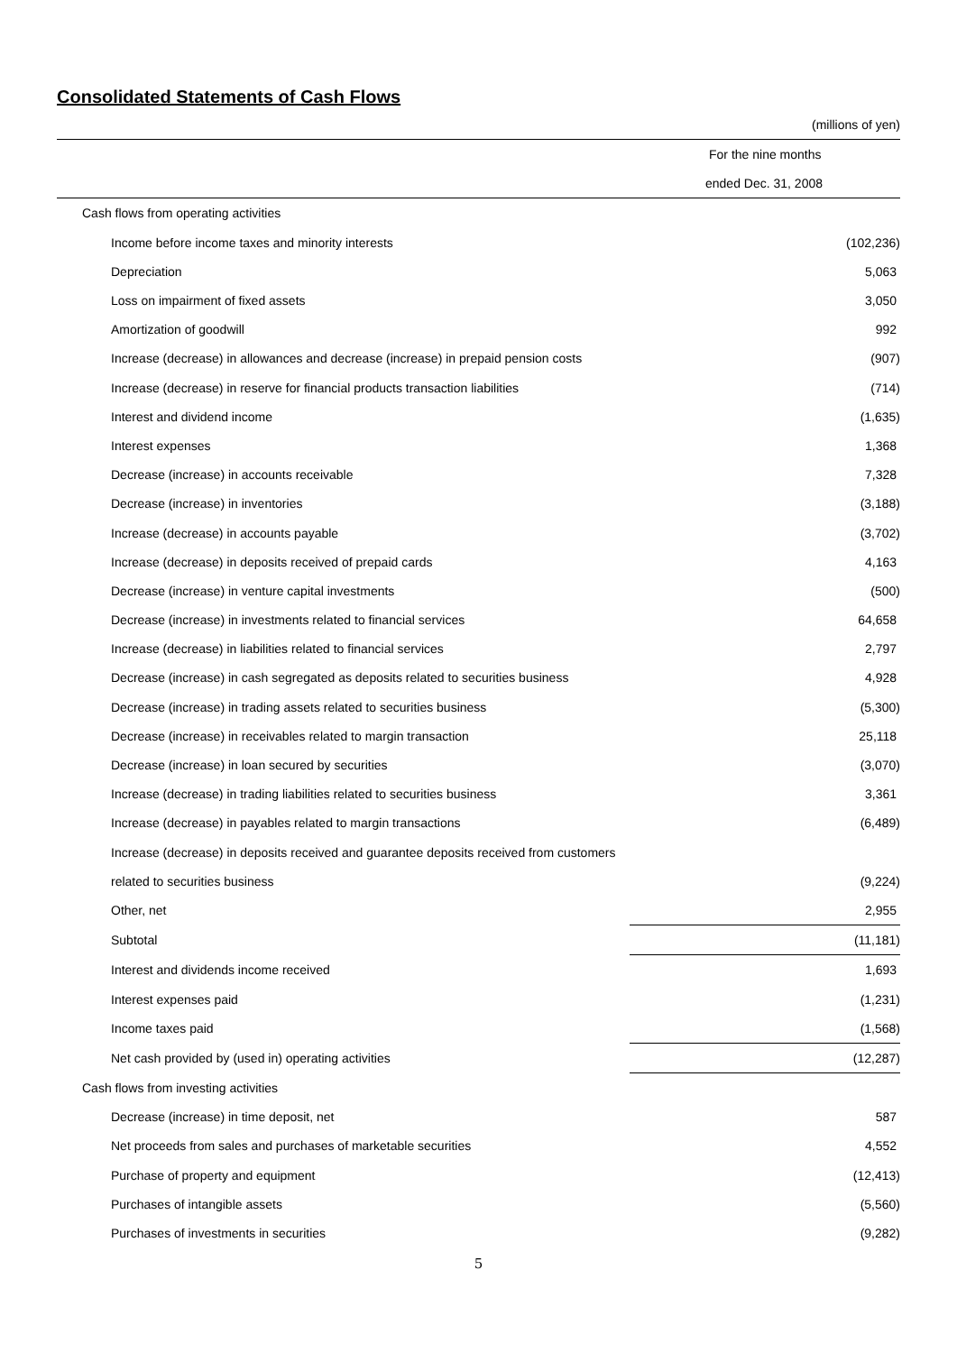Consolidated Statements of Cash Flows
(millions of yen)
| | For the nine months |
| --- | --- |
| | ended Dec. 31, 2008 |
| Cash flows from operating activities | |
| Income before income taxes and minority interests | (102,236) |
| Depreciation | 5,063 |
| Loss on impairment of fixed assets | 3,050 |
| Amortization of goodwill | 992 |
| Increase (decrease) in allowances and decrease (increase) in prepaid pension costs | (907) |
| Increase (decrease) in reserve for financial products transaction liabilities | (714) |
| Interest and dividend income | (1,635) |
| Interest expenses | 1,368 |
| Decrease (increase) in accounts receivable | 7,328 |
| Decrease (increase) in inventories | (3,188) |
| Increase (decrease) in accounts payable | (3,702) |
| Increase (decrease) in deposits received of prepaid cards | 4,163 |
| Decrease (increase) in venture capital investments | (500) |
| Decrease (increase) in investments related to financial services | 64,658 |
| Increase (decrease) in liabilities related to financial services | 2,797 |
| Decrease (increase) in cash segregated as deposits related to securities business | 4,928 |
| Decrease (increase) in trading assets related to securities business | (5,300) |
| Decrease (increase) in receivables related to margin transaction | 25,118 |
| Decrease (increase) in loan secured by securities | (3,070) |
| Increase (decrease) in trading liabilities related to securities business | 3,361 |
| Increase (decrease) in payables related to margin transactions | (6,489) |
| Increase (decrease) in deposits received and guarantee deposits received from customers | |
| related to securities business | (9,224) |
| Other, net | 2,955 |
| Subtotal | (11,181) |
| Interest and dividends income received | 1,693 |
| Interest expenses paid | (1,231) |
| Income taxes paid | (1,568) |
| Net cash provided by (used in) operating activities | (12,287) |
| Cash flows from investing activities | |
| Decrease (increase) in time deposit, net | 587 |
| Net proceeds from sales and purchases of marketable securities | 4,552 |
| Purchase of property and equipment | (12,413) |
| Purchases of intangible assets | (5,560) |
| Purchases of investments in securities | (9,282) |
5